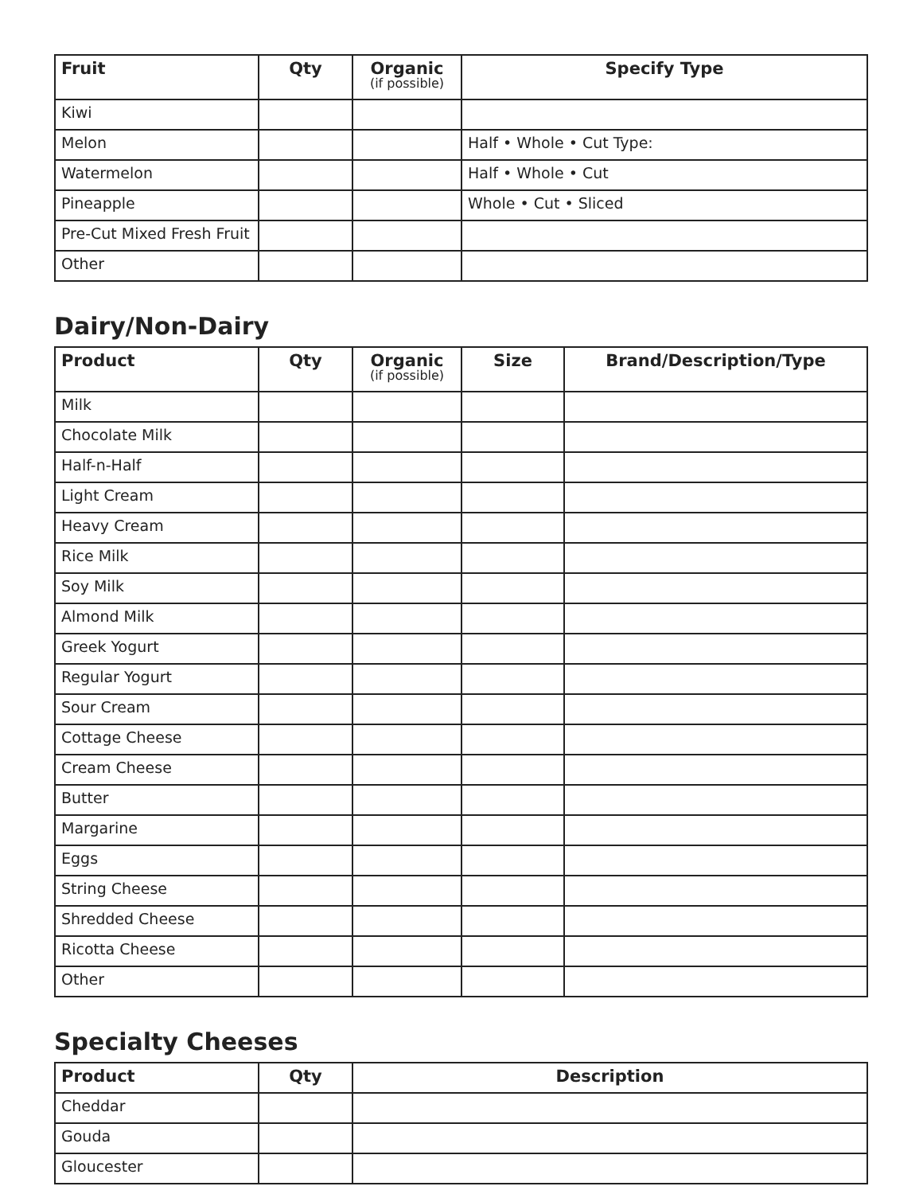| Fruit | Qty | Organic (if possible) | Specify Type |
| --- | --- | --- | --- |
| Kiwi | | | |
| Melon | | | Half • Whole • Cut Type: |
| Watermelon | | | Half • Whole • Cut |
| Pineapple | | | Whole • Cut • Sliced |
| Pre-Cut Mixed Fresh Fruit | | | |
| Other | | | |
Dairy/Non-Dairy
| Product | Qty | Organic (if possible) | Size | Brand/Description/Type |
| --- | --- | --- | --- | --- |
| Milk | | | | |
| Chocolate Milk | | | | |
| Half-n-Half | | | | |
| Light Cream | | | | |
| Heavy Cream | | | | |
| Rice Milk | | | | |
| Soy Milk | | | | |
| Almond Milk | | | | |
| Greek Yogurt | | | | |
| Regular Yogurt | | | | |
| Sour Cream | | | | |
| Cottage Cheese | | | | |
| Cream Cheese | | | | |
| Butter | | | | |
| Margarine | | | | |
| Eggs | | | | |
| String Cheese | | | | |
| Shredded Cheese | | | | |
| Ricotta Cheese | | | | |
| Other | | | | |
Specialty Cheeses
| Product | Qty | Description |
| --- | --- | --- |
| Cheddar | | |
| Gouda | | |
| Gloucester | | |